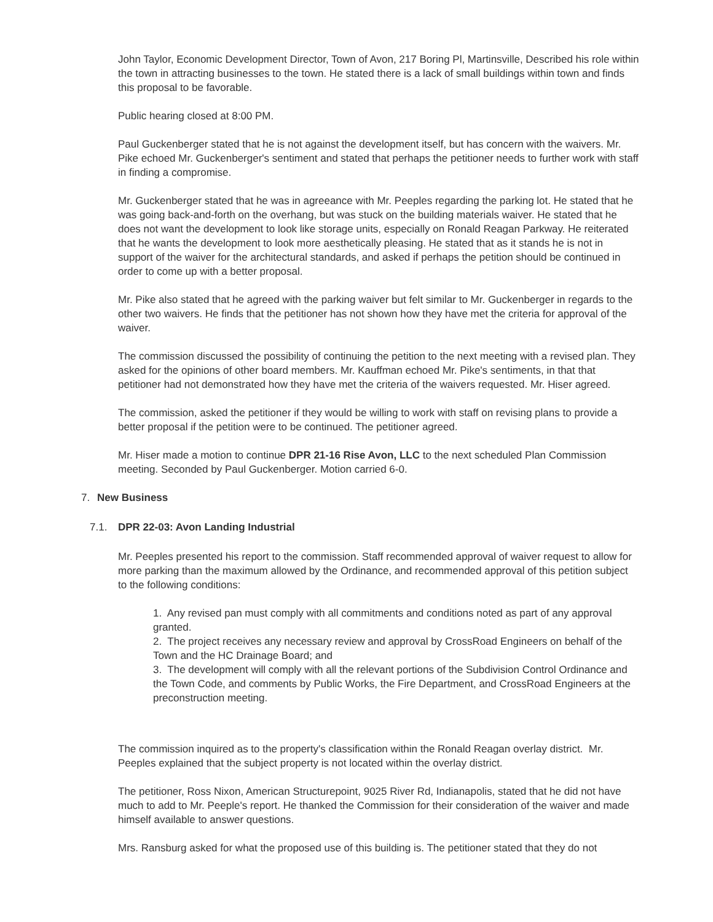John Taylor, Economic Development Director, Town of Avon, 217 Boring Pl, Martinsville, Described his role within the town in attracting businesses to the town. He stated there is a lack of small buildings within town and finds this proposal to be favorable.
Public hearing closed at 8:00 PM.
Paul Guckenberger stated that he is not against the development itself, but has concern with the waivers. Mr. Pike echoed Mr. Guckenberger's sentiment and stated that perhaps the petitioner needs to further work with staff in finding a compromise.
Mr. Guckenberger stated that he was in agreeance with Mr. Peeples regarding the parking lot. He stated that he was going back-and-forth on the overhang, but was stuck on the building materials waiver. He stated that he does not want the development to look like storage units, especially on Ronald Reagan Parkway. He reiterated that he wants the development to look more aesthetically pleasing. He stated that as it stands he is not in support of the waiver for the architectural standards, and asked if perhaps the petition should be continued in order to come up with a better proposal.
Mr. Pike also stated that he agreed with the parking waiver but felt similar to Mr. Guckenberger in regards to the other two waivers. He finds that the petitioner has not shown how they have met the criteria for approval of the waiver.
The commission discussed the possibility of continuing the petition to the next meeting with a revised plan. They asked for the opinions of other board members. Mr. Kauffman echoed Mr. Pike's sentiments, in that that petitioner had not demonstrated how they have met the criteria of the waivers requested. Mr. Hiser agreed.
The commission, asked the petitioner if they would be willing to work with staff on revising plans to provide a better proposal if the petition were to be continued. The petitioner agreed.
Mr. Hiser made a motion to continue DPR 21-16 Rise Avon, LLC to the next scheduled Plan Commission meeting. Seconded by Paul Guckenberger. Motion carried 6-0.
7. New Business
7.1. DPR 22-03: Avon Landing Industrial
Mr. Peeples presented his report to the commission. Staff recommended approval of waiver request to allow for more parking than the maximum allowed by the Ordinance, and recommended approval of this petition subject to the following conditions:
1. Any revised pan must comply with all commitments and conditions noted as part of any approval granted.
2. The project receives any necessary review and approval by CrossRoad Engineers on behalf of the Town and the HC Drainage Board; and
3. The development will comply with all the relevant portions of the Subdivision Control Ordinance and the Town Code, and comments by Public Works, the Fire Department, and CrossRoad Engineers at the preconstruction meeting.
The commission inquired as to the property's classification within the Ronald Reagan overlay district. Mr. Peeples explained that the subject property is not located within the overlay district.
The petitioner, Ross Nixon, American Structurepoint, 9025 River Rd, Indianapolis, stated that he did not have much to add to Mr. Peeple's report. He thanked the Commission for their consideration of the waiver and made himself available to answer questions.
Mrs. Ransburg asked for what the proposed use of this building is. The petitioner stated that they do not